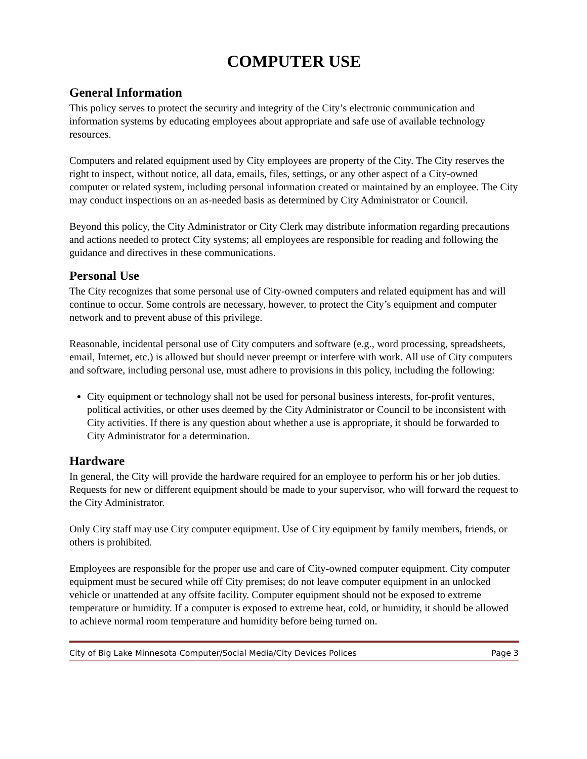COMPUTER USE
General Information
This policy serves to protect the security and integrity of the City’s electronic communication and information systems by educating employees about appropriate and safe use of available technology resources.
Computers and related equipment used by City employees are property of the City. The City reserves the right to inspect, without notice, all data, emails, files, settings, or any other aspect of a City-owned computer or related system, including personal information created or maintained by an employee. The City may conduct inspections on an as-needed basis as determined by City Administrator or Council.
Beyond this policy, the City Administrator or City Clerk may distribute information regarding precautions and actions needed to protect City systems; all employees are responsible for reading and following the guidance and directives in these communications.
Personal Use
The City recognizes that some personal use of City-owned computers and related equipment has and will continue to occur. Some controls are necessary, however, to protect the City’s equipment and computer network and to prevent abuse of this privilege.
Reasonable, incidental personal use of City computers and software (e.g., word processing, spreadsheets, email, Internet, etc.) is allowed but should never preempt or interfere with work. All use of City computers and software, including personal use, must adhere to provisions in this policy, including the following:
City equipment or technology shall not be used for personal business interests, for-profit ventures, political activities, or other uses deemed by the City Administrator or Council to be inconsistent with City activities. If there is any question about whether a use is appropriate, it should be forwarded to City Administrator for a determination.
Hardware
In general, the City will provide the hardware required for an employee to perform his or her job duties. Requests for new or different equipment should be made to your supervisor, who will forward the request to the City Administrator.
Only City staff may use City computer equipment. Use of City equipment by family members, friends, or others is prohibited.
Employees are responsible for the proper use and care of City-owned computer equipment. City computer equipment must be secured while off City premises; do not leave computer equipment in an unlocked vehicle or unattended at any offsite facility. Computer equipment should not be exposed to extreme temperature or humidity. If a computer is exposed to extreme heat, cold, or humidity, it should be allowed to achieve normal room temperature and humidity before being turned on.
City of Big Lake Minnesota Computer/Social Media/City Devices Polices Page 3